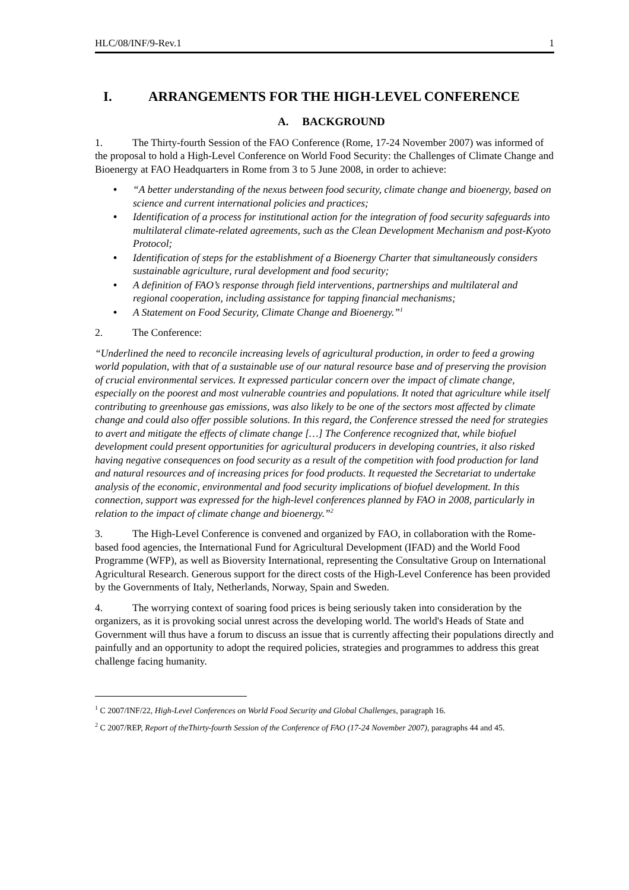HLC/08/INF/9-Rev.1 1
I. ARRANGEMENTS FOR THE HIGH-LEVEL CONFERENCE
A. BACKGROUND
1. The Thirty-fourth Session of the FAO Conference (Rome, 17-24 November 2007) was informed of the proposal to hold a High-Level Conference on World Food Security: the Challenges of Climate Change and Bioenergy at FAO Headquarters in Rome from 3 to 5 June 2008, in order to achieve:
• “A better understanding of the nexus between food security, climate change and bioenergy, based on science and current international policies and practices;
• Identification of a process for institutional action for the integration of food security safeguards into multilateral climate-related agreements, such as the Clean Development Mechanism and post-Kyoto Protocol;
• Identification of steps for the establishment of a Bioenergy Charter that simultaneously considers sustainable agriculture, rural development and food security;
• A definition of FAO’s response through field interventions, partnerships and multilateral and regional cooperation, including assistance for tapping financial mechanisms;
• A Statement on Food Security, Climate Change and Bioenergy.”<sup>1</sup>
2. The Conference:
“Underlined the need to reconcile increasing levels of agricultural production, in order to feed a growing world population, with that of a sustainable use of our natural resource base and of preserving the provision of crucial environmental services. It expressed particular concern over the impact of climate change, especially on the poorest and most vulnerable countries and populations. It noted that agriculture while itself contributing to greenhouse gas emissions, was also likely to be one of the sectors most affected by climate change and could also offer possible solutions. In this regard, the Conference stressed the need for strategies to avert and mitigate the effects of climate change […] The Conference recognized that, while biofuel development could present opportunities for agricultural producers in developing countries, it also risked having negative consequences on food security as a result of the competition with food production for land and natural resources and of increasing prices for food products. It requested the Secretariat to undertake analysis of the economic, environmental and food security implications of biofuel development. In this connection, support was expressed for the high-level conferences planned by FAO in 2008, particularly in relation to the impact of climate change and bioenergy.”<sup>2</sup>
3. The High-Level Conference is convened and organized by FAO, in collaboration with the Rome-based food agencies, the International Fund for Agricultural Development (IFAD) and the World Food Programme (WFP), as well as Bioversity International, representing the Consultative Group on International Agricultural Research. Generous support for the direct costs of the High-Level Conference has been provided by the Governments of Italy, Netherlands, Norway, Spain and Sweden.
4. The worrying context of soaring food prices is being seriously taken into consideration by the organizers, as it is provoking social unrest across the developing world. The world's Heads of State and Government will thus have a forum to discuss an issue that is currently affecting their populations directly and painfully and an opportunity to adopt the required policies, strategies and programmes to address this great challenge facing humanity.
<sup>1</sup> C 2007/INF/22, High-Level Conferences on World Food Security and Global Challenges, paragraph 16.
<sup>2</sup> C 2007/REP, Report of theThirty-fourth Session of the Conference of FAO (17-24 November 2007), paragraphs 44 and 45.